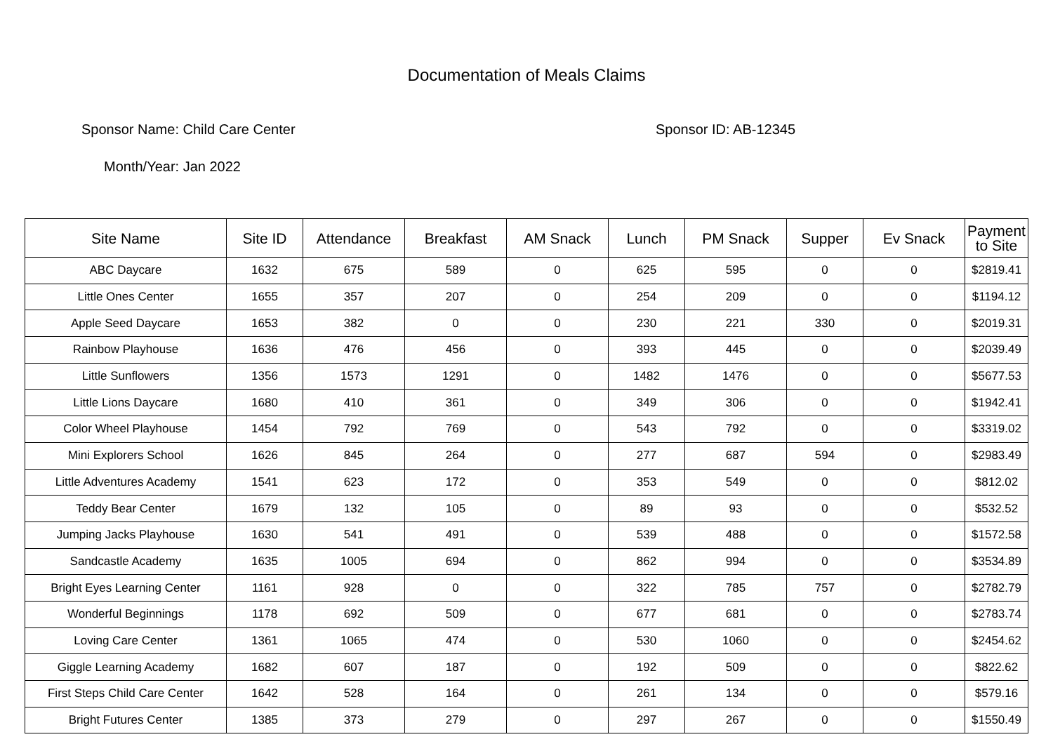Documentation of Meals Claims
Sponsor Name: Child Care Center Sponsor ID: AB-12345
Month/Year: Jan 2022
| Site Name | Site ID | Attendance | Breakfast | AM Snack | Lunch | PM Snack | Supper | Ev Snack | Payment to Site |
| --- | --- | --- | --- | --- | --- | --- | --- | --- | --- |
| ABC Daycare | 1632 | 675 | 589 | 0 | 625 | 595 | 0 | 0 | $2819.41 |
| Little Ones Center | 1655 | 357 | 207 | 0 | 254 | 209 | 0 | 0 | $1194.12 |
| Apple Seed Daycare | 1653 | 382 | 0 | 0 | 230 | 221 | 330 | 0 | $2019.31 |
| Rainbow Playhouse | 1636 | 476 | 456 | 0 | 393 | 445 | 0 | 0 | $2039.49 |
| Little Sunflowers | 1356 | 1573 | 1291 | 0 | 1482 | 1476 | 0 | 0 | $5677.53 |
| Little Lions Daycare | 1680 | 410 | 361 | 0 | 349 | 306 | 0 | 0 | $1942.41 |
| Color Wheel Playhouse | 1454 | 792 | 769 | 0 | 543 | 792 | 0 | 0 | $3319.02 |
| Mini Explorers School | 1626 | 845 | 264 | 0 | 277 | 687 | 594 | 0 | $2983.49 |
| Little Adventures Academy | 1541 | 623 | 172 | 0 | 353 | 549 | 0 | 0 | $812.02 |
| Teddy Bear Center | 1679 | 132 | 105 | 0 | 89 | 93 | 0 | 0 | $532.52 |
| Jumping Jacks Playhouse | 1630 | 541 | 491 | 0 | 539 | 488 | 0 | 0 | $1572.58 |
| Sandcastle Academy | 1635 | 1005 | 694 | 0 | 862 | 994 | 0 | 0 | $3534.89 |
| Bright Eyes Learning Center | 1161 | 928 | 0 | 0 | 322 | 785 | 757 | 0 | $2782.79 |
| Wonderful Beginnings | 1178 | 692 | 509 | 0 | 677 | 681 | 0 | 0 | $2783.74 |
| Loving Care Center | 1361 | 1065 | 474 | 0 | 530 | 1060 | 0 | 0 | $2454.62 |
| Giggle Learning Academy | 1682 | 607 | 187 | 0 | 192 | 509 | 0 | 0 | $822.62 |
| First Steps Child Care Center | 1642 | 528 | 164 | 0 | 261 | 134 | 0 | 0 | $579.16 |
| Bright Futures Center | 1385 | 373 | 279 | 0 | 297 | 267 | 0 | 0 | $1550.49 |